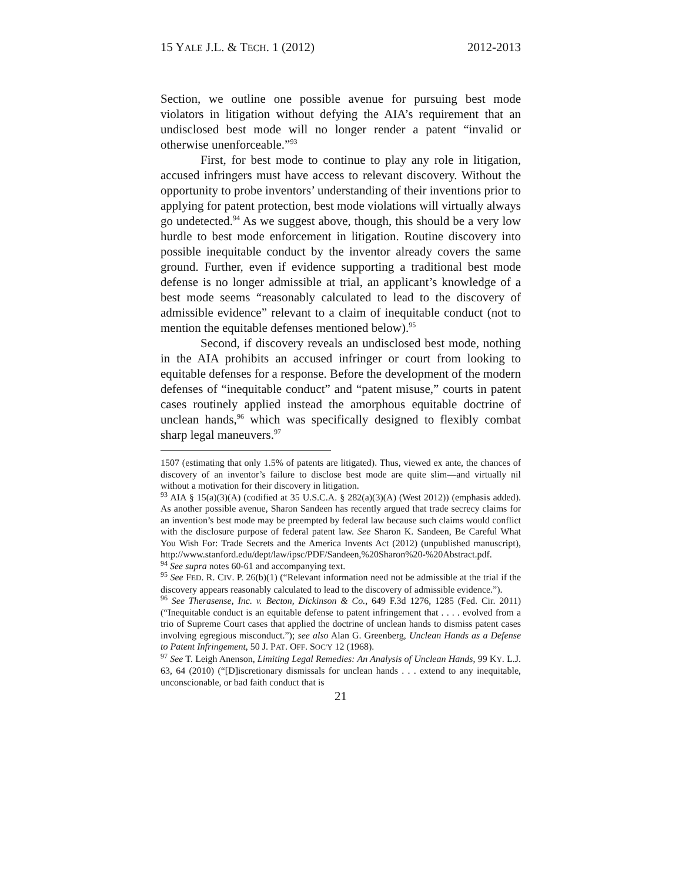15 YALE J.L. & TECH. 1 (2012) 2012-2013
Section, we outline one possible avenue for pursuing best mode violators in litigation without defying the AIA’s requirement that an undisclosed best mode will no longer render a patent “invalid or otherwise unenforceable.”<sup>93</sup>
First, for best mode to continue to play any role in litigation, accused infringers must have access to relevant discovery. Without the opportunity to probe inventors’ understanding of their inventions prior to applying for patent protection, best mode violations will virtually always go undetected.<sup>94</sup> As we suggest above, though, this should be a very low hurdle to best mode enforcement in litigation. Routine discovery into possible inequitable conduct by the inventor already covers the same ground. Further, even if evidence supporting a traditional best mode defense is no longer admissible at trial, an applicant’s knowledge of a best mode seems “reasonably calculated to lead to the discovery of admissible evidence” relevant to a claim of inequitable conduct (not to mention the equitable defenses mentioned below).<sup>95</sup>
Second, if discovery reveals an undisclosed best mode, nothing in the AIA prohibits an accused infringer or court from looking to equitable defenses for a response. Before the development of the modern defenses of “inequitable conduct” and “patent misuse,” courts in patent cases routinely applied instead the amorphous equitable doctrine of unclean hands,<sup>96</sup> which was specifically designed to flexibly combat sharp legal maneuvers.<sup>97</sup>
1507 (estimating that only 1.5% of patents are litigated). Thus, viewed ex ante, the chances of discovery of an inventor’s failure to disclose best mode are quite slim—and virtually nil without a motivation for their discovery in litigation.
<sup>93</sup> AIA § 15(a)(3)(A) (codified at 35 U.S.C.A. § 282(a)(3)(A) (West 2012)) (emphasis added). As another possible avenue, Sharon Sandeen has recently argued that trade secrecy claims for an invention’s best mode may be preempted by federal law because such claims would conflict with the disclosure purpose of federal patent law. See Sharon K. Sandeen, Be Careful What You Wish For: Trade Secrets and the America Invents Act (2012) (unpublished manuscript), http://www.stanford.edu/dept/law/ipsc/PDF/Sandeen,%20Sharon%20-%20Abstract.pdf.
<sup>94</sup> See supra notes 60-61 and accompanying text.
<sup>95</sup> See FED. R. CIV. P. 26(b)(1) (“Relevant information need not be admissible at the trial if the discovery appears reasonably calculated to lead to the discovery of admissible evidence.”).
<sup>96</sup> See Therasense, Inc. v. Becton, Dickinson & Co., 649 F.3d 1276, 1285 (Fed. Cir. 2011) (“Inequitable conduct is an equitable defense to patent infringement that . . . . evolved from a trio of Supreme Court cases that applied the doctrine of unclean hands to dismiss patent cases involving egregious misconduct.”); see also Alan G. Greenberg, Unclean Hands as a Defense to Patent Infringement, 50 J. PAT. OFF. SOC'Y 12 (1968).
<sup>97</sup> See T. Leigh Anenson, Limiting Legal Remedies: An Analysis of Unclean Hands, 99 KY. L.J. 63, 64 (2010) (“[D]iscretionary dismissals for unclean hands . . . extend to any inequitable, unconscionable, or bad faith conduct that is
21